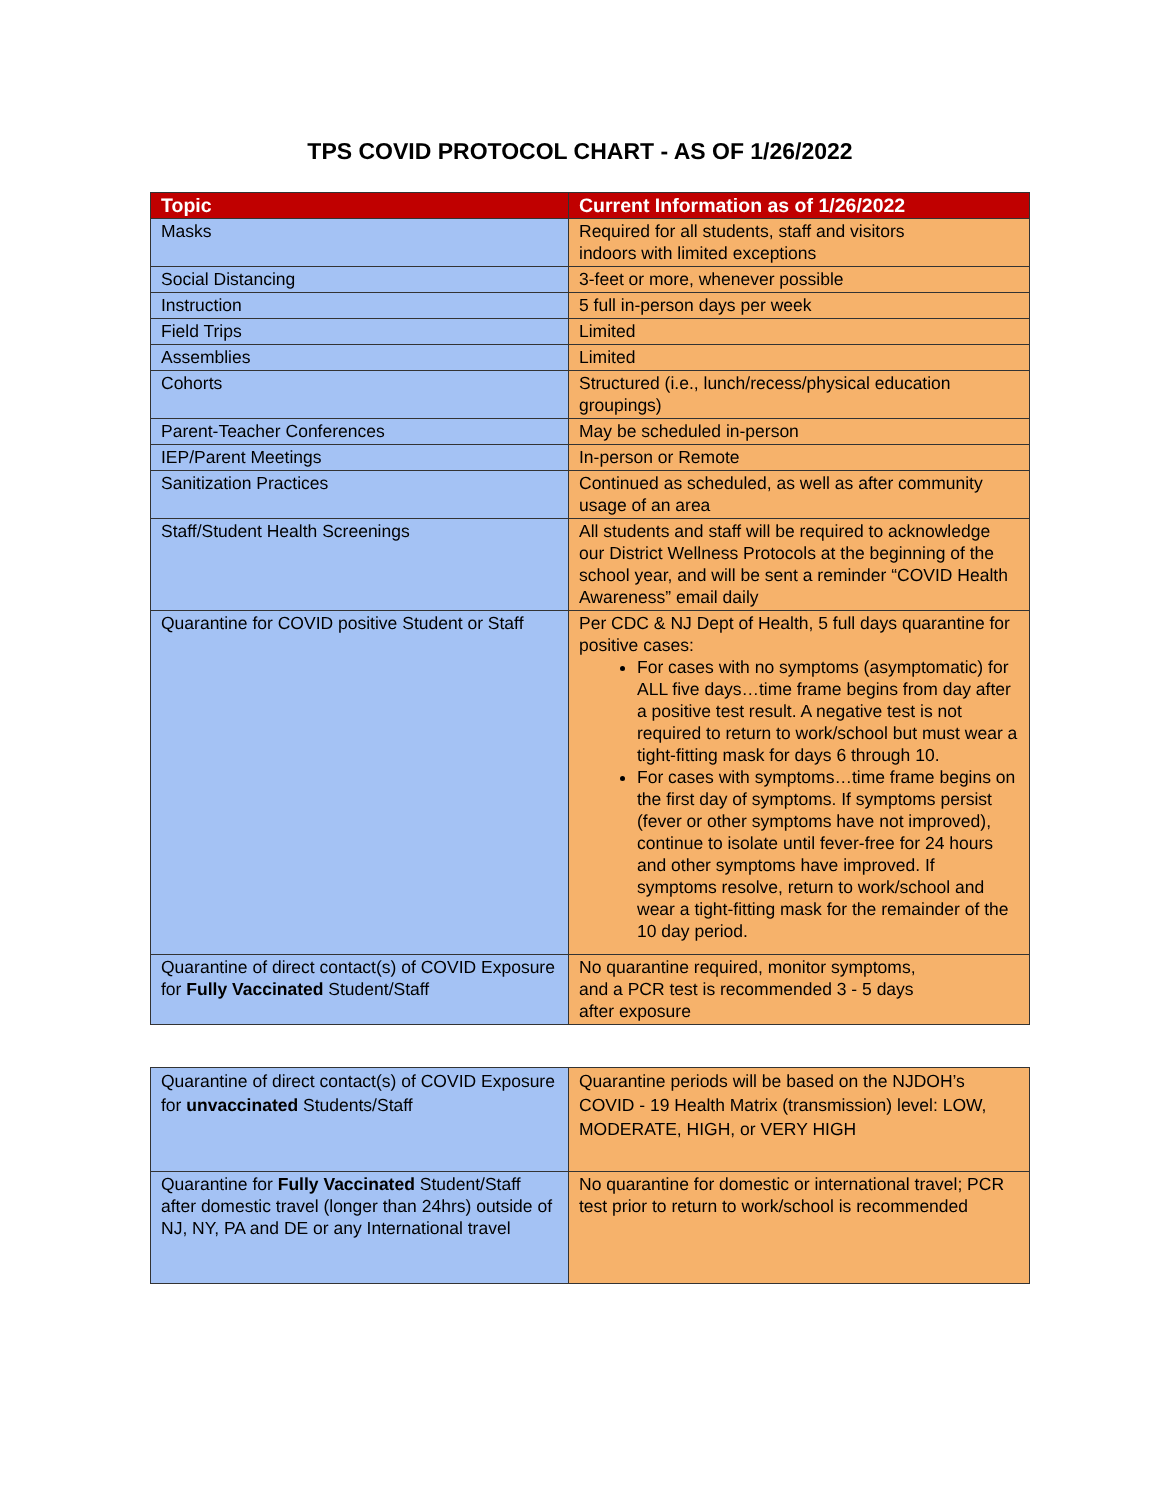TPS COVID PROTOCOL CHART - AS OF 1/26/2022
| Topic | Current Information as of 1/26/2022 |
| --- | --- |
| Masks | Required for all students, staff and visitors indoors with limited exceptions |
| Social Distancing | 3-feet or more, whenever possible |
| Instruction | 5 full in-person days per week |
| Field Trips | Limited |
| Assemblies | Limited |
| Cohorts | Structured (i.e., lunch/recess/physical education groupings) |
| Parent-Teacher Conferences | May be scheduled in-person |
| IEP/Parent Meetings | In-person or Remote |
| Sanitization Practices | Continued as scheduled, as well as after community usage of an area |
| Staff/Student Health Screenings | All students and staff will be required to acknowledge our District Wellness Protocols at the beginning of the school year, and will be sent a reminder “COVID Health Awareness” email daily |
| Quarantine for COVID positive Student or Staff | Per CDC & NJ Dept of Health, 5 full days quarantine for positive cases: For cases with no symptoms (asymptomatic) for ALL five days…time frame begins from day after a positive test result. A negative test is not required to return to work/school but must wear a tight-fitting mask for days 6 through 10. For cases with symptoms…time frame begins on the first day of symptoms. If symptoms persist (fever or other symptoms have not improved), continue to isolate until fever-free for 24 hours and other symptoms have improved. If symptoms resolve, return to work/school and wear a tight-fitting mask for the remainder of the 10 day period. |
| Quarantine of direct contact(s) of COVID Exposure for Fully Vaccinated Student/Staff | No quarantine required, monitor symptoms, and a PCR test is recommended 3 - 5 days after exposure |
| Quarantine of direct contact(s) of COVID Exposure for unvaccinated Students/Staff | Quarantine periods will be based on the NJDOH’s COVID - 19 Health Matrix (transmission) level: LOW, MODERATE, HIGH, or VERY HIGH |
| Quarantine for Fully Vaccinated Student/Staff after domestic travel (longer than 24hrs) outside of NJ, NY, PA and DE or any International travel | No quarantine for domestic or international travel; PCR test prior to return to work/school is recommended |